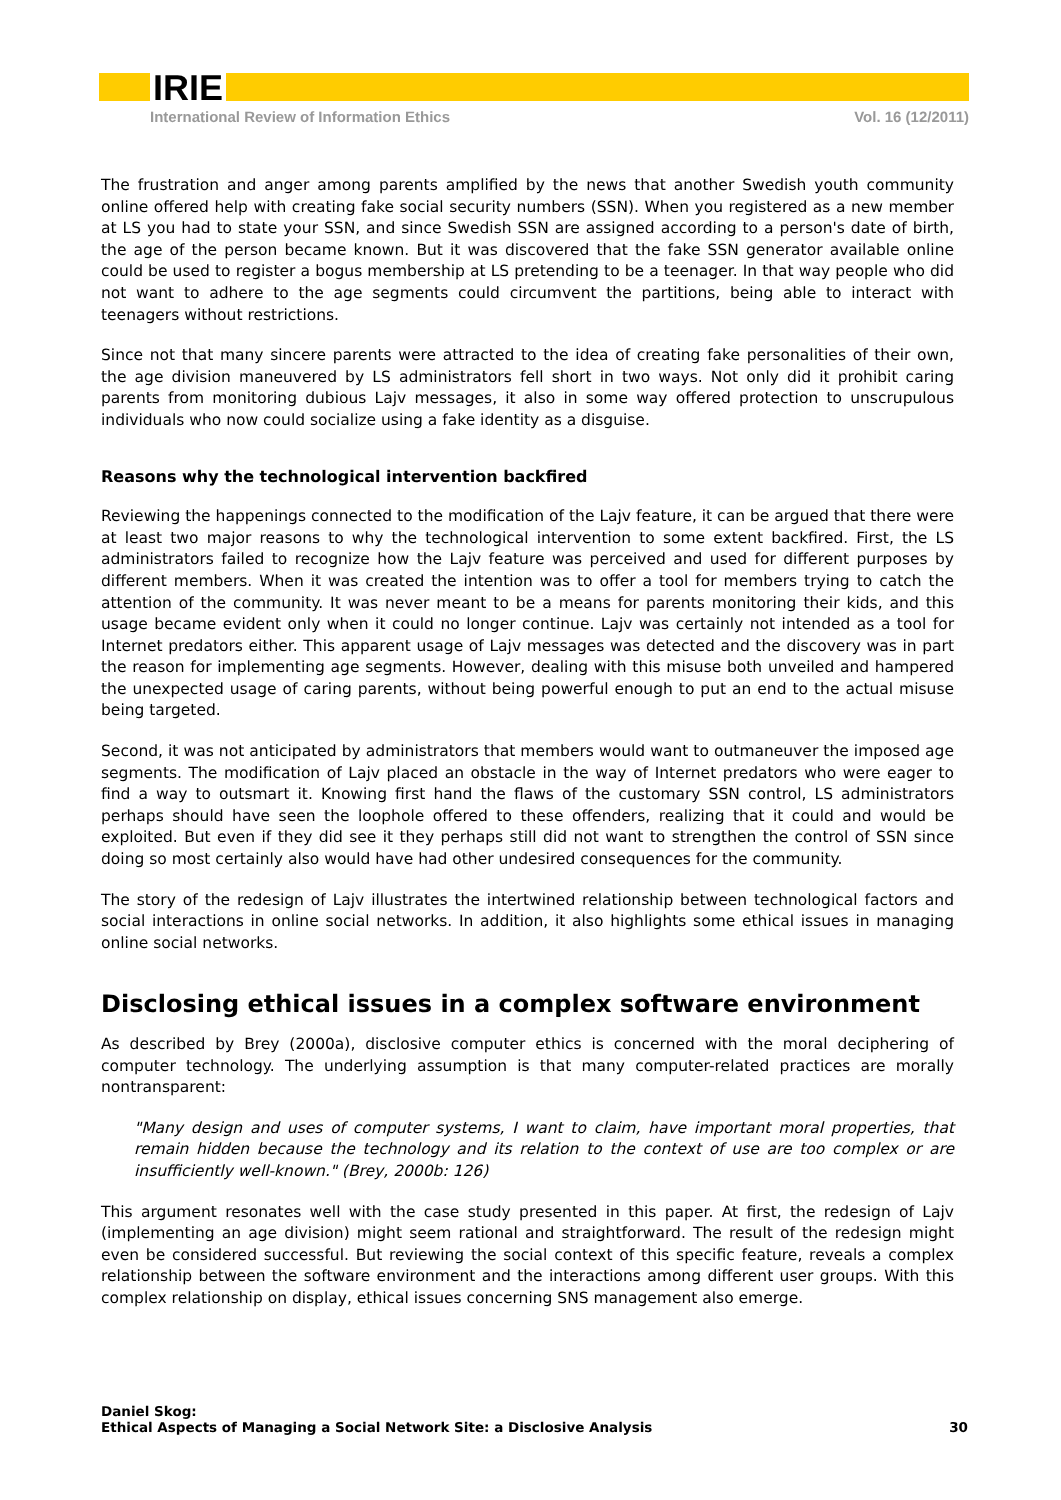IRIE
International Review of Information Ethics Vol. 16 (12/2011)
The frustration and anger among parents amplified by the news that another Swedish youth community online offered help with creating fake social security numbers (SSN). When you registered as a new member at LS you had to state your SSN, and since Swedish SSN are assigned according to a person's date of birth, the age of the person became known. But it was discovered that the fake SSN generator available online could be used to register a bogus membership at LS pretending to be a teenager. In that way people who did not want to adhere to the age segments could circumvent the partitions, being able to interact with teenagers without restrictions.
Since not that many sincere parents were attracted to the idea of creating fake personalities of their own, the age division maneuvered by LS administrators fell short in two ways. Not only did it prohibit caring parents from monitoring dubious Lajv messages, it also in some way offered protection to unscrupulous individuals who now could socialize using a fake identity as a disguise.
Reasons why the technological intervention backfired
Reviewing the happenings connected to the modification of the Lajv feature, it can be argued that there were at least two major reasons to why the technological intervention to some extent backfired. First, the LS administrators failed to recognize how the Lajv feature was perceived and used for different purposes by different members. When it was created the intention was to offer a tool for members trying to catch the attention of the community. It was never meant to be a means for parents monitoring their kids, and this usage became evident only when it could no longer continue. Lajv was certainly not intended as a tool for Internet predators either. This apparent usage of Lajv messages was detected and the discovery was in part the reason for implementing age segments. However, dealing with this misuse both unveiled and hampered the unexpected usage of caring parents, without being powerful enough to put an end to the actual misuse being targeted.
Second, it was not anticipated by administrators that members would want to outmaneuver the imposed age segments. The modification of Lajv placed an obstacle in the way of Internet predators who were eager to find a way to outsmart it. Knowing first hand the flaws of the customary SSN control, LS administrators perhaps should have seen the loophole offered to these offenders, realizing that it could and would be exploited. But even if they did see it they perhaps still did not want to strengthen the control of SSN since doing so most certainly also would have had other undesired consequences for the community.
The story of the redesign of Lajv illustrates the intertwined relationship between technological factors and social interactions in online social networks. In addition, it also highlights some ethical issues in managing online social networks.
Disclosing ethical issues in a complex software environment
As described by Brey (2000a), disclosive computer ethics is concerned with the moral deciphering of computer technology. The underlying assumption is that many computer-related practices are morally nontransparent:
"Many design and uses of computer systems, I want to claim, have important moral properties, that remain hidden because the technology and its relation to the context of use are too complex or are insufficiently well-known." (Brey, 2000b: 126)
This argument resonates well with the case study presented in this paper. At first, the redesign of Lajv (implementing an age division) might seem rational and straightforward. The result of the redesign might even be considered successful. But reviewing the social context of this specific feature, reveals a complex relationship between the software environment and the interactions among different user groups. With this complex relationship on display, ethical issues concerning SNS management also emerge.
Daniel Skog:
Ethical Aspects of Managing a Social Network Site: a Disclosive Analysis
30